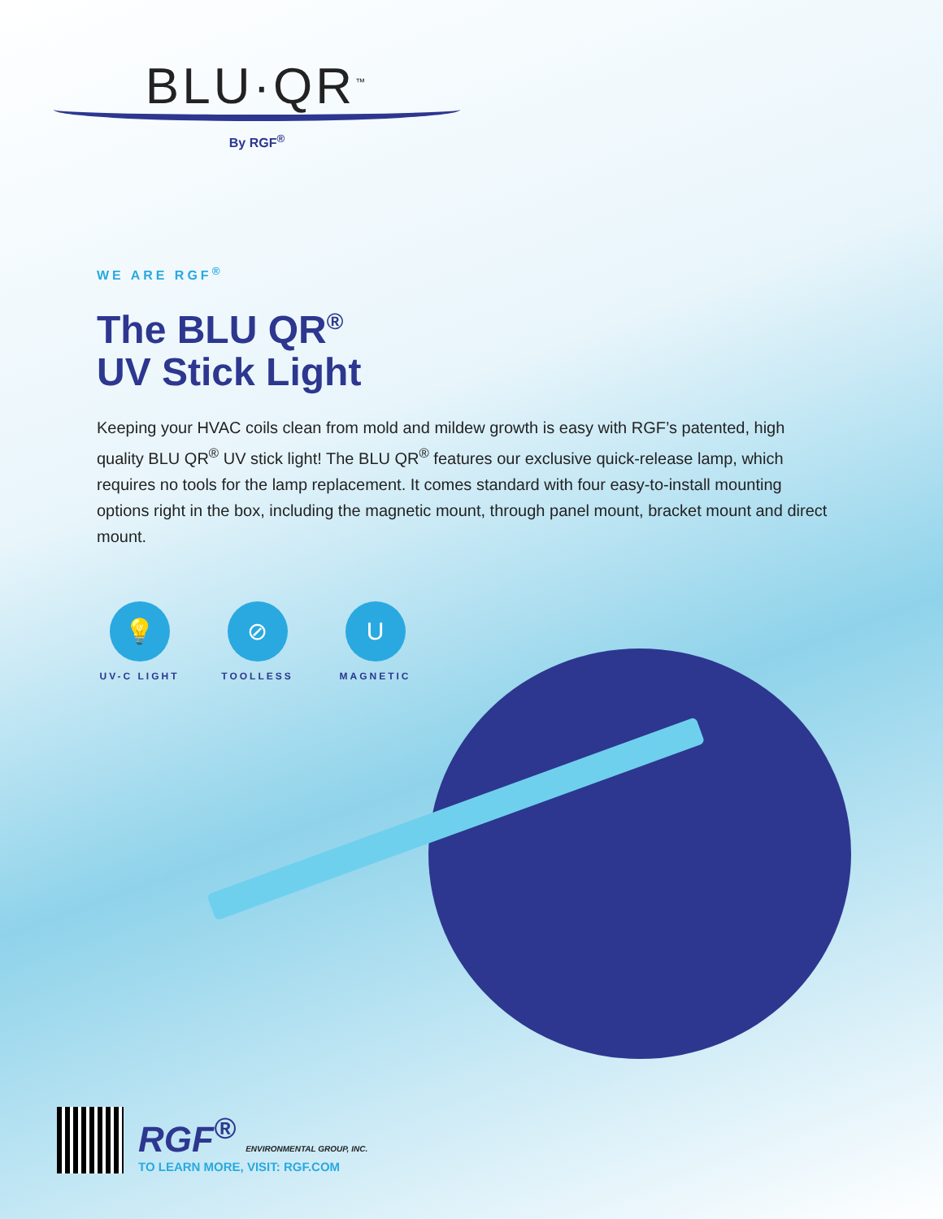BLU·QR<sup>™</sup>
By RGF<sup>®</sup>
WE ARE RGF<sup>®</sup>
The BLU QR<sup>®</sup>
UV Stick Light
Keeping your HVAC coils clean from mold and mildew growth is easy with RGF’s patented, high quality BLU QR<sup>®</sup> UV stick light! The BLU QR<sup>®</sup> features our exclusive quick-release lamp, which requires no tools for the lamp replacement. It comes standard with four easy-to-install mounting options right in the box, including the magnetic mount, through panel mount, bracket mount and direct mount.
💡
UV-C LIGHT
⊘
TOOLLESS
U
MAGNETIC
RGF<sup>®</sup> ENVIRONMENTAL GROUP, INC.
TO LEARN MORE, VISIT: RGF.COM